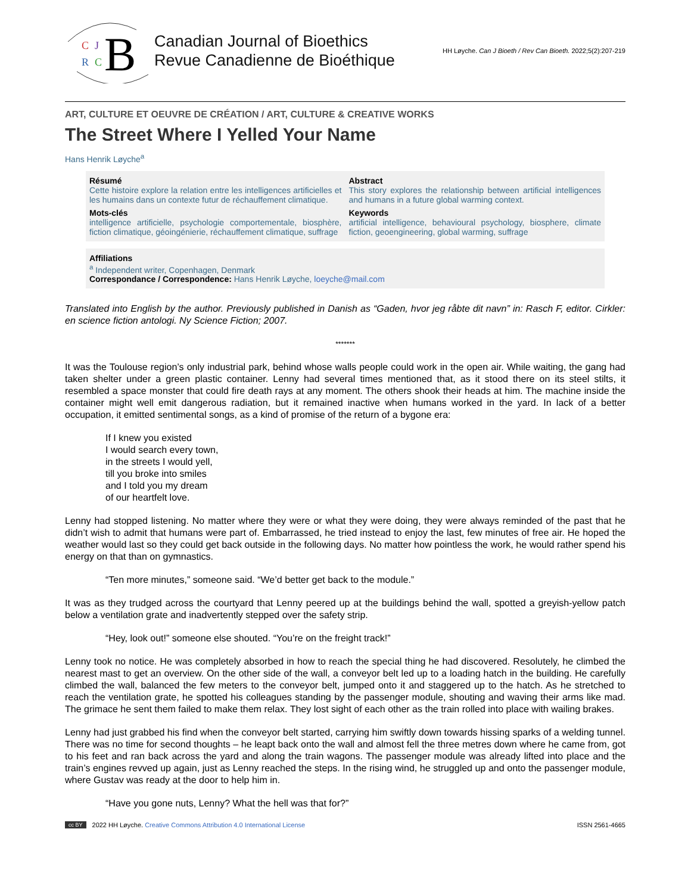C
J
R
C
B
Canadian Journal of Bioethics
Revue Canadienne de Bioéthique
HH Løyche. Can J Bioeth / Rev Can Bioeth. 2022;5(2):207-219
ART, CULTURE ET OEUVRE DE CRÉATION / ART, CULTURE & CREATIVE WORKS
The Street Where I Yelled Your Name
Hans Henrik Løyche<sup>a</sup>
Résumé
Cette histoire explore la relation entre les intelligences artificielles et les humains dans un contexte futur de réchauffement climatique.
Abstract
This story explores the relationship between artificial intelligences and humans in a future global warming context.
Mots-clés
intelligence artificielle, psychologie comportementale, biosphère, fiction climatique, géoingénierie, réchauffement climatique, suffrage
Keywords
artificial intelligence, behavioural psychology, biosphere, climate fiction, geoengineering, global warming, suffrage
Affiliations
<sup>a</sup> Independent writer, Copenhagen, Denmark
Correspondance / Correspondence: Hans Henrik Løyche, loeyche@mail.com
Translated into English by the author. Previously published in Danish as “Gaden, hvor jeg råbte dit navn” in: Rasch F, editor. Cirkler: en science fiction antologi. Ny Science Fiction; 2007.
*******
It was the Toulouse region’s only industrial park, behind whose walls people could work in the open air. While waiting, the gang had taken shelter under a green plastic container. Lenny had several times mentioned that, as it stood there on its steel stilts, it resembled a space monster that could fire death rays at any moment. The others shook their heads at him. The machine inside the container might well emit dangerous radiation, but it remained inactive when humans worked in the yard. In lack of a better occupation, it emitted sentimental songs, as a kind of promise of the return of a bygone era:
If I knew you existed
I would search every town,
in the streets I would yell,
till you broke into smiles
and I told you my dream
of our heartfelt love.
Lenny had stopped listening. No matter where they were or what they were doing, they were always reminded of the past that he didn’t wish to admit that humans were part of. Embarrassed, he tried instead to enjoy the last, few minutes of free air. He hoped the weather would last so they could get back outside in the following days. No matter how pointless the work, he would rather spend his energy on that than on gymnastics.
“Ten more minutes,” someone said. “We’d better get back to the module.”
It was as they trudged across the courtyard that Lenny peered up at the buildings behind the wall, spotted a greyish-yellow patch below a ventilation grate and inadvertently stepped over the safety strip.
“Hey, look out!” someone else shouted. “You’re on the freight track!”
Lenny took no notice. He was completely absorbed in how to reach the special thing he had discovered. Resolutely, he climbed the nearest mast to get an overview. On the other side of the wall, a conveyor belt led up to a loading hatch in the building. He carefully climbed the wall, balanced the few meters to the conveyor belt, jumped onto it and staggered up to the hatch. As he stretched to reach the ventilation grate, he spotted his colleagues standing by the passenger module, shouting and waving their arms like mad. The grimace he sent them failed to make them relax. They lost sight of each other as the train rolled into place with wailing brakes.
Lenny had just grabbed his find when the conveyor belt started, carrying him swiftly down towards hissing sparks of a welding tunnel. There was no time for second thoughts – he leapt back onto the wall and almost fell the three metres down where he came from, got to his feet and ran back across the yard and along the train wagons. The passenger module was already lifted into place and the train’s engines revved up again, just as Lenny reached the steps. In the rising wind, he struggled up and onto the passenger module, where Gustav was ready at the door to help him in.
“Have you gone nuts, Lenny? What the hell was that for?”
cc BY 2022 HH Løyche. Creative Commons Attribution 4.0 International License ISSN 2561-4665